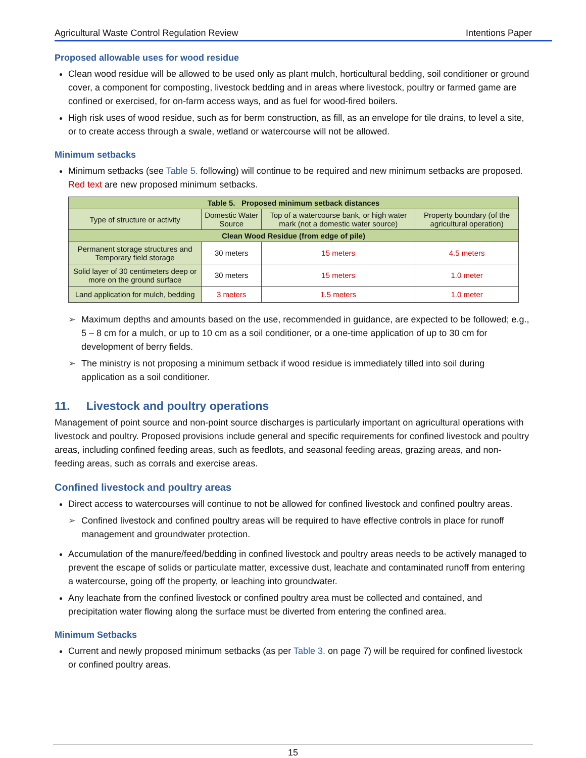Agricultural Waste Control Regulation Review Intentions Paper
Proposed allowable uses for wood residue
Clean wood residue will be allowed to be used only as plant mulch, horticultural bedding, soil conditioner or ground cover, a component for composting, livestock bedding and in areas where livestock, poultry or farmed game are confined or exercised, for on-farm access ways, and as fuel for wood-fired boilers.
High risk uses of wood residue, such as for berm construction, as fill, as an envelope for tile drains, to level a site, or to create access through a swale, wetland or watercourse will not be allowed.
Minimum setbacks
Minimum setbacks (see Table 5. following) will continue to be required and new minimum setbacks are proposed. Red text are new proposed minimum setbacks.
| Table 5. Proposed minimum setback distances | | | |
| --- | --- | --- | --- |
| Type of structure or activity | Domestic Water Source | Top of a watercourse bank, or high water mark (not a domestic water source) | Property boundary (of the agricultural operation) |
| Clean Wood Residue (from edge of pile) | | | |
| Permanent storage structures and Temporary field storage | 30 meters | 15 meters | 4.5 meters |
| Solid layer of 30 centimeters deep or more on the ground surface | 30 meters | 15 meters | 1.0 meter |
| Land application for mulch, bedding | 3 meters | 1.5 meters | 1.0 meter |
➢ Maximum depths and amounts based on the use, recommended in guidance, are expected to be followed; e.g., 5 – 8 cm for a mulch, or up to 10 cm as a soil conditioner, or a one-time application of up to 30 cm for development of berry fields.
➢ The ministry is not proposing a minimum setback if wood residue is immediately tilled into soil during application as a soil conditioner.
11. Livestock and poultry operations
Management of point source and non-point source discharges is particularly important on agricultural operations with livestock and poultry. Proposed provisions include general and specific requirements for confined livestock and poultry areas, including confined feeding areas, such as feedlots, and seasonal feeding areas, grazing areas, and non-feeding areas, such as corrals and exercise areas.
Confined livestock and poultry areas
Direct access to watercourses will continue to not be allowed for confined livestock and confined poultry areas.
➢ Confined livestock and confined poultry areas will be required to have effective controls in place for runoff management and groundwater protection.
Accumulation of the manure/feed/bedding in confined livestock and poultry areas needs to be actively managed to prevent the escape of solids or particulate matter, excessive dust, leachate and contaminated runoff from entering a watercourse, going off the property, or leaching into groundwater.
Any leachate from the confined livestock or confined poultry area must be collected and contained, and precipitation water flowing along the surface must be diverted from entering the confined area.
Minimum Setbacks
Current and newly proposed minimum setbacks (as per Table 3. on page 7) will be required for confined livestock or confined poultry areas.
15